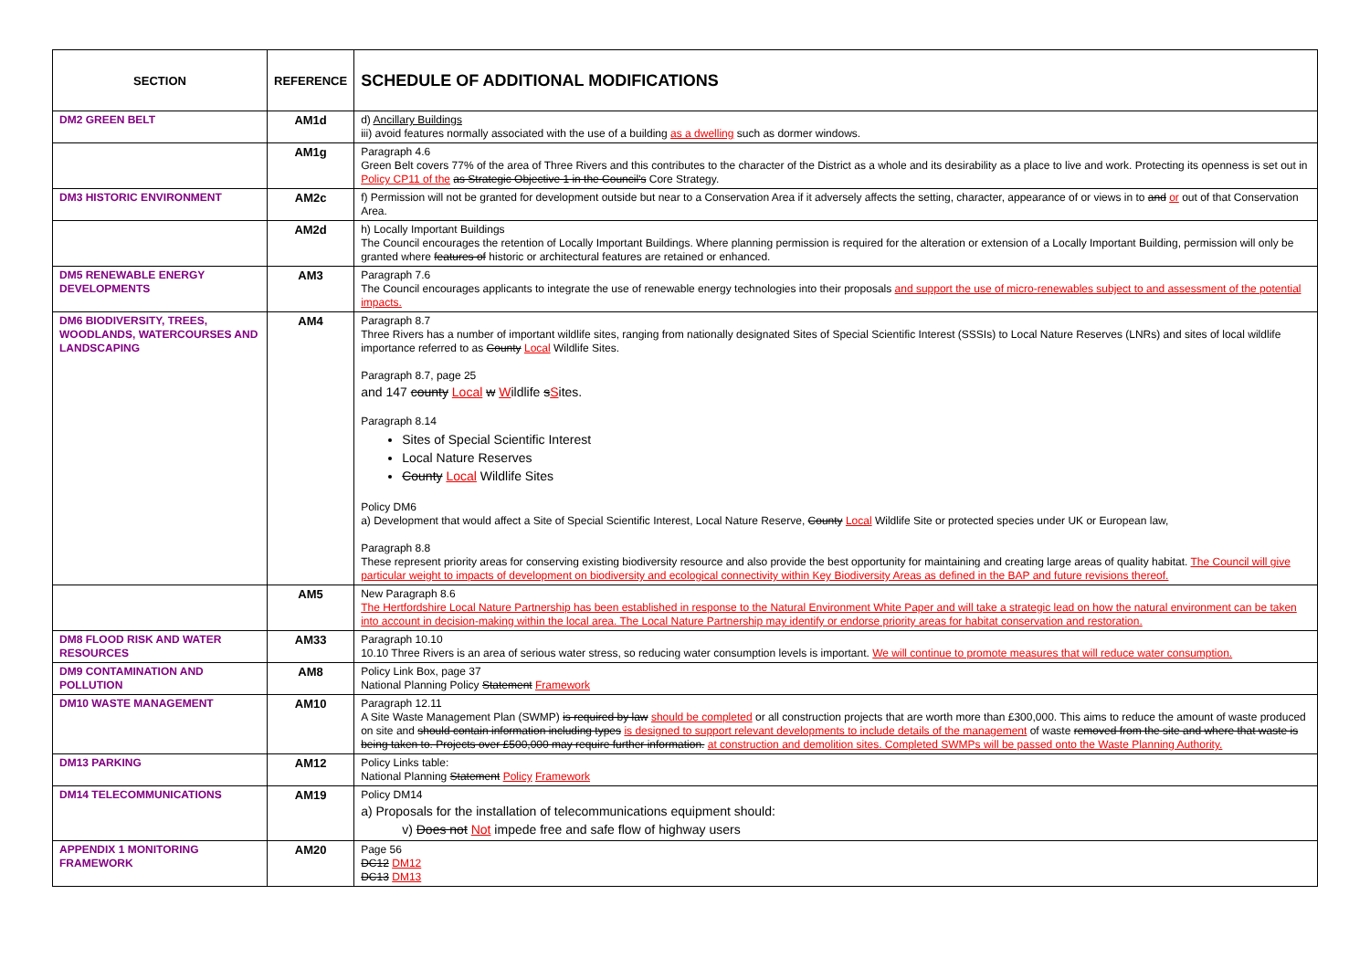| SECTION | REFERENCE | SCHEDULE OF ADDITIONAL MODIFICATIONS |
| --- | --- | --- |
| DM2 GREEN BELT | AM1d | d) Ancillary Buildings iii) avoid features normally associated with the use of a building as a dwelling such as dormer windows. |
| | AM1g | Paragraph 4.6 Green Belt covers 77% of the area of Three Rivers and this contributes to the character of the District as a whole and its desirability as a place to live and work. Protecting its openness is set out in Policy CP11 of the as Strategic Objective 1 in the Council's Core Strategy. |
| DM3 HISTORIC ENVIRONMENT | AM2c | f) Permission will not be granted for development outside but near to a Conservation Area if it adversely affects the setting, character, appearance of or views in to and or out of that Conservation Area. |
| | AM2d | h) Locally Important Buildings The Council encourages the retention of Locally Important Buildings. Where planning permission is required for the alteration or extension of a Locally Important Building, permission will only be granted where features of historic or architectural features are retained or enhanced. |
| DM5 RENEWABLE ENERGY DEVELOPMENTS | AM3 | Paragraph 7.6 The Council encourages applicants to integrate the use of renewable energy technologies into their proposals and support the use of micro-renewables subject to and assessment of the potential impacts. |
| DM6 BIODIVERSITY, TREES, WOODLANDS, WATERCOURSES AND LANDSCAPING | AM4 | Paragraph 8.7 Three Rivers has a number of important wildlife sites, ranging from nationally designated Sites of Special Scientific Interest (SSSIs) to Local Nature Reserves (LNRs) and sites of local wildlife importance referred to as County Local Wildlife Sites. Paragraph 8.7, page 25 and 147 county Local w W ildlife s S ites. Paragraph 8.14 Sites of Special Scientific Interest Local Nature Reserves County Local Wildlife Sites Policy DM6 a) Development that would affect a Site of Special Scientific Interest, Local Nature Reserve, County Local Wildlife Site or protected species under UK or European law, Paragraph 8.8 These represent priority areas for conserving existing biodiversity resource and also provide the best opportunity for maintaining and creating large areas of quality habitat. The Council will give particular weight to impacts of development on biodiversity and ecological connectivity within Key Biodiversity Areas as defined in the BAP and future revisions thereof. |
| | AM5 | New Paragraph 8.6 The Hertfordshire Local Nature Partnership has been established in response to the Natural Environment White Paper and will take a strategic lead on how the natural environment can be taken into account in decision-making within the local area. The Local Nature Partnership may identify or endorse priority areas for habitat conservation and restoration. |
| DM8 FLOOD RISK AND WATER RESOURCES | AM33 | Paragraph 10.10 10.10 Three Rivers is an area of serious water stress, so reducing water consumption levels is important. We will continue to promote measures that will reduce water consumption. |
| DM9 CONTAMINATION AND POLLUTION | AM8 | Policy Link Box, page 37 National Planning Policy Statement Framework |
| DM10 WASTE MANAGEMENT | AM10 | Paragraph 12.11 A Site Waste Management Plan (SWMP) is required by law should be completed or all construction projects that are worth more than £300,000. This aims to reduce the amount of waste produced on site and should contain information including types is designed to support relevant developments to include details of the management of waste removed from the site and where that waste is being taken to. Projects over £500,000 may require further information. at construction and demolition sites. Completed SWMPs will be passed onto the Waste Planning Authority. |
| DM13 PARKING | AM12 | Policy Links table: National Planning Statement Policy Framework |
| DM14 TELECOMMUNICATIONS | AM19 | Policy DM14 a) Proposals for the installation of telecommunications equipment should: v) Does not Not impede free and safe flow of highway users |
| APPENDIX 1 MONITORING FRAMEWORK | AM20 | Page 56 DC12 DM12 DC13 DM13 |